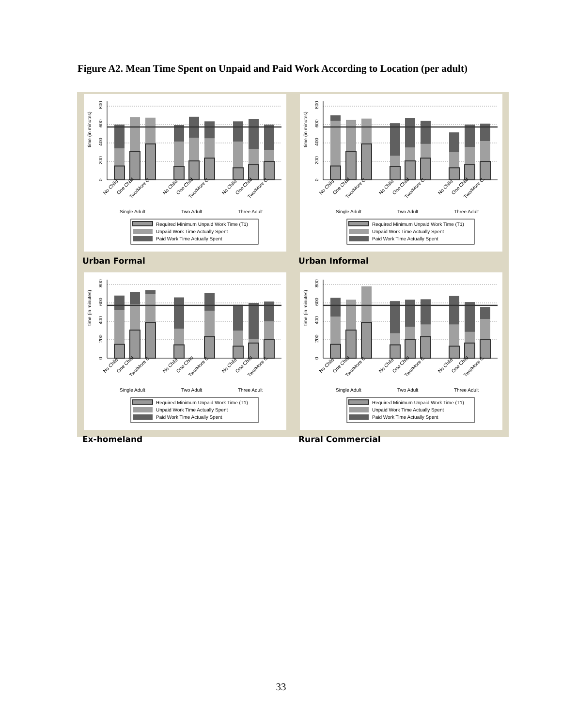Figure A2. Mean Time Spent on Unpaid and Paid Work According to Location (per adult)
time (in minutes)
0
200
400
600
800
No Child
One Child
Two/More C.
No Child
One Child
Two/More C.
No Child
One Child
Two/More C.
Single Adult
Two Adult
Three Adult
Required Minimum Unpaid Work Time (T1)
Unpaid Work Time Actually Spent
Paid Work Time Actually Spent
Urban Formal
time (in minutes)
0
200
400
600
800
No Child
One Child
Two/More C.
No Child
One Child
Two/More C.
No Child
One Child
Two/More C.
Single Adult
Two Adult
Three Adult
Required Minimum Unpaid Work Time (T1)
Unpaid Work Time Actually Spent
Paid Work Time Actually Spent
Urban Informal
time (in minutes)
0
200
400
600
800
No Child
One Child
Two/More C.
No Child
One Child
Two/More C.
No Child
One Child
Two/More C.
Single Adult
Two Adult
Three Adult
Required Minimum Unpaid Work Time (T1)
Unpaid Work Time Actually Spent
Paid Work Time Actually Spent
Ex-homeland
time (in minutes)
0
200
400
600
800
No Child
One Child
Two/More C.
No Child
One Child
Two/More C.
No Child
One Child
Two/More C.
Single Adult
Two Adult
Three Adult
Required Minimum Unpaid Work Time (T1)
Unpaid Work Time Actually Spent
Paid Work Time Actually Spent
Rural Commercial
33